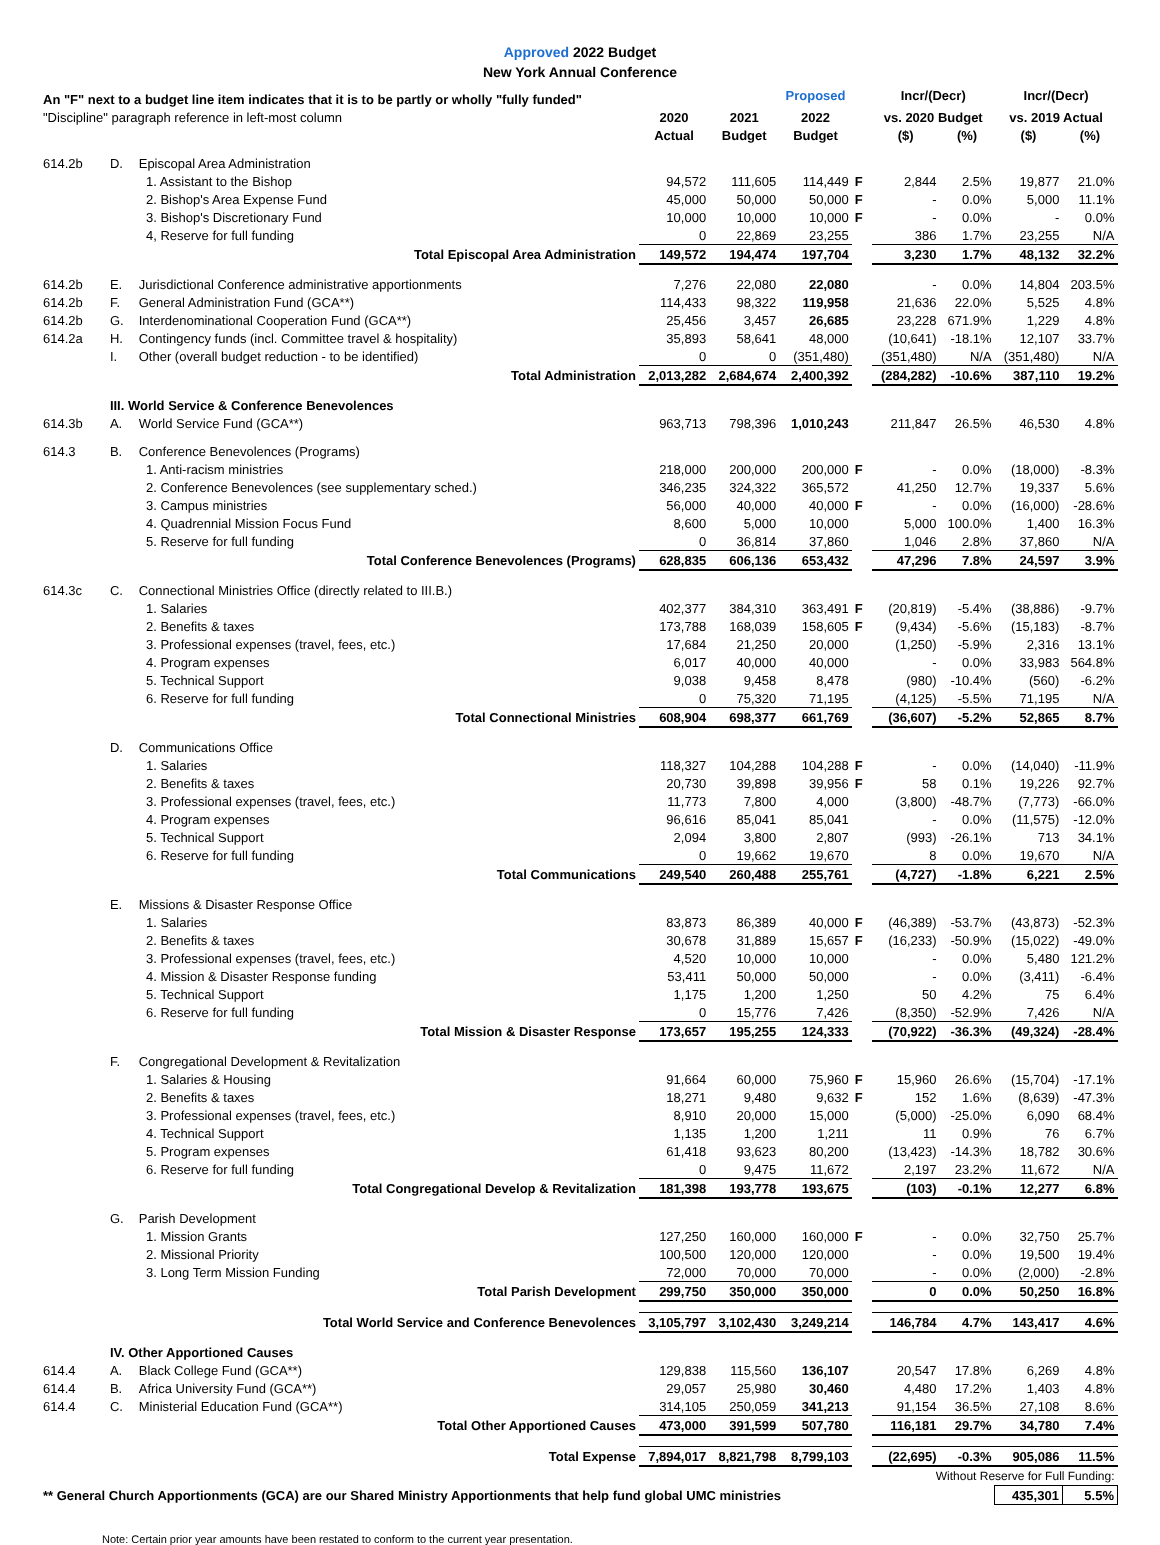Approved 2022 Budget
New York Annual Conference
| An "F" next to a budget line item indicates that it is to be partly or wholly "fully funded" | | | | | Proposed | | Incr/(Decr) | | Incr/(Decr) | |
| "Discipline" paragraph reference in left-most column | | | 2020 | 2021 | 2022 | | vs. 2020 Budget | | vs. 2019 Actual | |
| | | | Actual | Budget | Budget | | ($) | (%) | ($) | (%) |
| 614.2b | D. | Episcopal Area Administration | | | | | | | | |
| | | 1. Assistant to the Bishop | 94,572 | 111,605 | 114,449 | F | 2,844 | 2.5% | 19,877 | 21.0% |
| | | 2. Bishop's Area Expense Fund | 45,000 | 50,000 | 50,000 | F | - | 0.0% | 5,000 | 11.1% |
| | | 3. Bishop's Discretionary Fund | 10,000 | 10,000 | 10,000 | F | - | 0.0% | - | 0.0% |
| | | 4, Reserve for full funding | 0 | 22,869 | 23,255 | | 386 | 1.7% | 23,255 | N/A |
| | | Total Episcopal Area Administration | 149,572 | 194,474 | 197,704 | | 3,230 | 1.7% | 48,132 | 32.2% |
| 614.2b | E. | Jurisdictional Conference administrative apportionments | 7,276 | 22,080 | 22,080 | | - | 0.0% | 14,804 | 203.5% |
| 614.2b | F. | General Administration Fund (GCA**) | 114,433 | 98,322 | 119,958 | | 21,636 | 22.0% | 5,525 | 4.8% |
| 614.2b | G. | Interdenominational Cooperation Fund (GCA**) | 25,456 | 3,457 | 26,685 | | 23,228 | 671.9% | 1,229 | 4.8% |
| 614.2a | H. | Contingency funds (incl. Committee travel & hospitality) | 35,893 | 58,641 | 48,000 | | (10,641) | -18.1% | 12,107 | 33.7% |
| | I. | Other (overall budget reduction - to be identified) | 0 | 0 | (351,480) | | (351,480) | N/A | (351,480) | N/A |
| | | Total Administration | 2,013,282 | 2,684,674 | 2,400,392 | | (284,282) | -10.6% | 387,110 | 19.2% |
| | III. World Service & Conference Benevolences | | | | | | | | | |
| 614.3b | A. | World Service Fund (GCA**) | 963,713 | 798,396 | 1,010,243 | | 211,847 | 26.5% | 46,530 | 4.8% |
| 614.3 | B. | Conference Benevolences (Programs) | | | | | | | | |
| | | 1. Anti-racism ministries | 218,000 | 200,000 | 200,000 | F | - | 0.0% | (18,000) | -8.3% |
| | | 2. Conference Benevolences (see supplementary sched.) | 346,235 | 324,322 | 365,572 | | 41,250 | 12.7% | 19,337 | 5.6% |
| | | 3. Campus ministries | 56,000 | 40,000 | 40,000 | F | - | 0.0% | (16,000) | -28.6% |
| | | 4. Quadrennial Mission Focus Fund | 8,600 | 5,000 | 10,000 | | 5,000 | 100.0% | 1,400 | 16.3% |
| | | 5. Reserve for full funding | 0 | 36,814 | 37,860 | | 1,046 | 2.8% | 37,860 | N/A |
| | | Total Conference Benevolences (Programs) | 628,835 | 606,136 | 653,432 | | 47,296 | 7.8% | 24,597 | 3.9% |
| 614.3c | C. | Connectional Ministries Office (directly related to III.B.) | | | | | | | | |
| | | 1. Salaries | 402,377 | 384,310 | 363,491 | F | (20,819) | -5.4% | (38,886) | -9.7% |
| | | 2. Benefits & taxes | 173,788 | 168,039 | 158,605 | F | (9,434) | -5.6% | (15,183) | -8.7% |
| | | 3. Professional expenses (travel, fees, etc.) | 17,684 | 21,250 | 20,000 | | (1,250) | -5.9% | 2,316 | 13.1% |
| | | 4. Program expenses | 6,017 | 40,000 | 40,000 | | - | 0.0% | 33,983 | 564.8% |
| | | 5. Technical Support | 9,038 | 9,458 | 8,478 | | (980) | -10.4% | (560) | -6.2% |
| | | 6. Reserve for full funding | 0 | 75,320 | 71,195 | | (4,125) | -5.5% | 71,195 | N/A |
| | | Total Connectional Ministries | 608,904 | 698,377 | 661,769 | | (36,607) | -5.2% | 52,865 | 8.7% |
| | D. | Communications Office | | | | | | | | |
| | | 1. Salaries | 118,327 | 104,288 | 104,288 | F | - | 0.0% | (14,040) | -11.9% |
| | | 2. Benefits & taxes | 20,730 | 39,898 | 39,956 | F | 58 | 0.1% | 19,226 | 92.7% |
| | | 3. Professional expenses (travel, fees, etc.) | 11,773 | 7,800 | 4,000 | | (3,800) | -48.7% | (7,773) | -66.0% |
| | | 4. Program expenses | 96,616 | 85,041 | 85,041 | | - | 0.0% | (11,575) | -12.0% |
| | | 5. Technical Support | 2,094 | 3,800 | 2,807 | | (993) | -26.1% | 713 | 34.1% |
| | | 6. Reserve for full funding | 0 | 19,662 | 19,670 | | 8 | 0.0% | 19,670 | N/A |
| | | Total Communications | 249,540 | 260,488 | 255,761 | | (4,727) | -1.8% | 6,221 | 2.5% |
| | E. | Missions & Disaster Response Office | | | | | | | | |
| | | 1. Salaries | 83,873 | 86,389 | 40,000 | F | (46,389) | -53.7% | (43,873) | -52.3% |
| | | 2. Benefits & taxes | 30,678 | 31,889 | 15,657 | F | (16,233) | -50.9% | (15,022) | -49.0% |
| | | 3. Professional expenses (travel, fees, etc.) | 4,520 | 10,000 | 10,000 | | - | 0.0% | 5,480 | 121.2% |
| | | 4. Mission & Disaster Response funding | 53,411 | 50,000 | 50,000 | | - | 0.0% | (3,411) | -6.4% |
| | | 5. Technical Support | 1,175 | 1,200 | 1,250 | | 50 | 4.2% | 75 | 6.4% |
| | | 6. Reserve for full funding | 0 | 15,776 | 7,426 | | (8,350) | -52.9% | 7,426 | N/A |
| | | Total Mission & Disaster Response | 173,657 | 195,255 | 124,333 | | (70,922) | -36.3% | (49,324) | -28.4% |
| | F. | Congregational Development & Revitalization | | | | | | | | |
| | | 1. Salaries & Housing | 91,664 | 60,000 | 75,960 | F | 15,960 | 26.6% | (15,704) | -17.1% |
| | | 2. Benefits & taxes | 18,271 | 9,480 | 9,632 | F | 152 | 1.6% | (8,639) | -47.3% |
| | | 3. Professional expenses (travel, fees, etc.) | 8,910 | 20,000 | 15,000 | | (5,000) | -25.0% | 6,090 | 68.4% |
| | | 4. Technical Support | 1,135 | 1,200 | 1,211 | | 11 | 0.9% | 76 | 6.7% |
| | | 5. Program expenses | 61,418 | 93,623 | 80,200 | | (13,423) | -14.3% | 18,782 | 30.6% |
| | | 6. Reserve for full funding | 0 | 9,475 | 11,672 | | 2,197 | 23.2% | 11,672 | N/A |
| | | Total Congregational Develop & Revitalization | 181,398 | 193,778 | 193,675 | | (103) | -0.1% | 12,277 | 6.8% |
| | G. | Parish Development | | | | | | | | |
| | | 1. Mission Grants | 127,250 | 160,000 | 160,000 | F | - | 0.0% | 32,750 | 25.7% |
| | | 2. Missional Priority | 100,500 | 120,000 | 120,000 | | - | 0.0% | 19,500 | 19.4% |
| | | 3. Long Term Mission Funding | 72,000 | 70,000 | 70,000 | | - | 0.0% | (2,000) | -2.8% |
| | | Total Parish Development | 299,750 | 350,000 | 350,000 | | 0 | 0.0% | 50,250 | 16.8% |
| | | Total World Service and Conference Benevolences | 3,105,797 | 3,102,430 | 3,249,214 | | 146,784 | 4.7% | 143,417 | 4.6% |
| | IV. Other Apportioned Causes | | | | | | | | | |
| 614.4 | A. | Black College Fund (GCA**) | 129,838 | 115,560 | 136,107 | | 20,547 | 17.8% | 6,269 | 4.8% |
| 614.4 | B. | Africa University Fund (GCA**) | 29,057 | 25,980 | 30,460 | | 4,480 | 17.2% | 1,403 | 4.8% |
| 614.4 | C. | Ministerial Education Fund (GCA**) | 314,105 | 250,059 | 341,213 | | 91,154 | 36.5% | 27,108 | 8.6% |
| | | Total Other Apportioned Causes | 473,000 | 391,599 | 507,780 | | 116,181 | 29.7% | 34,780 | 7.4% |
| | | Total Expense | 7,894,017 | 8,821,798 | 8,799,103 | | (22,695) | -0.3% | 905,086 | 11.5% |
| | | | | | | | Without Reserve for Full Funding: | | | |
| ** General Church Apportionments (GCA) are our Shared Ministry Apportionments that help fund global UMC ministries | | | | | | | | | 435,301 | 5.5% |
Note: Certain prior year amounts have been restated to conform to the current year presentation.